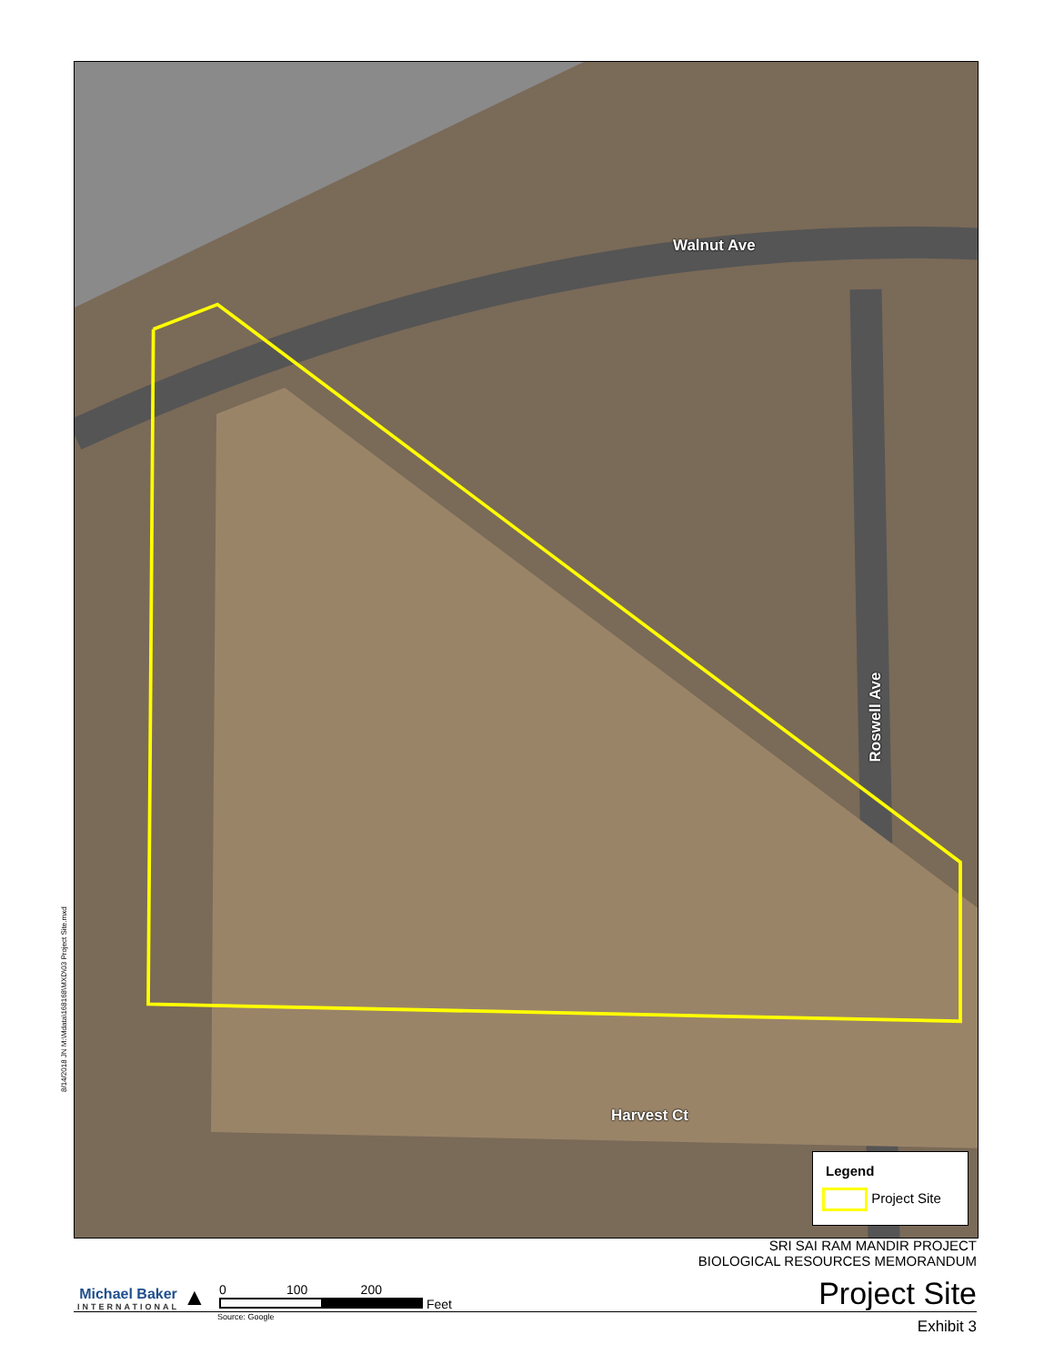Walnut Ave
Roswell Ave
Harvest Ct
Legend
Project Site
8/14/2018 JN M:\Mdata\168168\MXD\03 Project Site.mxd
SRI SAI RAM MANDIR PROJECT
BIOLOGICAL RESOURCES MEMORANDUM
Michael Baker
INTERNATIONAL
▲
0 100 200
Feet
Project Site
Source: Google Exhibit 3